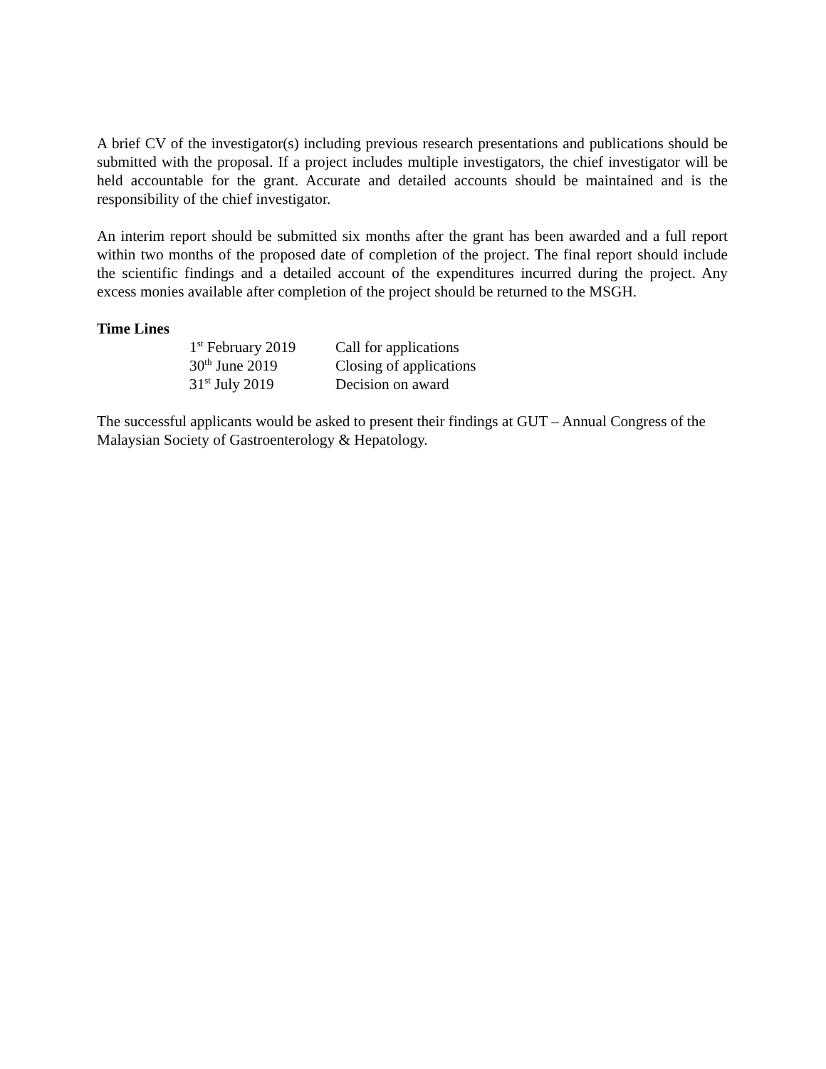A brief CV of the investigator(s) including previous research presentations and publications should be submitted with the proposal. If a project includes multiple investigators, the chief investigator will be held accountable for the grant. Accurate and detailed accounts should be maintained and is the responsibility of the chief investigator.
An interim report should be submitted six months after the grant has been awarded and a full report within two months of the proposed date of completion of the project. The final report should include the scientific findings and a detailed account of the expenditures incurred during the project. Any excess monies available after completion of the project should be returned to the MSGH.
Time Lines
| 1<sup>st</sup> February 2019 | Call for applications |
| 30<sup>th</sup> June 2019 | Closing of applications |
| 31<sup>st</sup> July 2019 | Decision on award |
The successful applicants would be asked to present their findings at GUT – Annual Congress of the Malaysian Society of Gastroenterology & Hepatology.